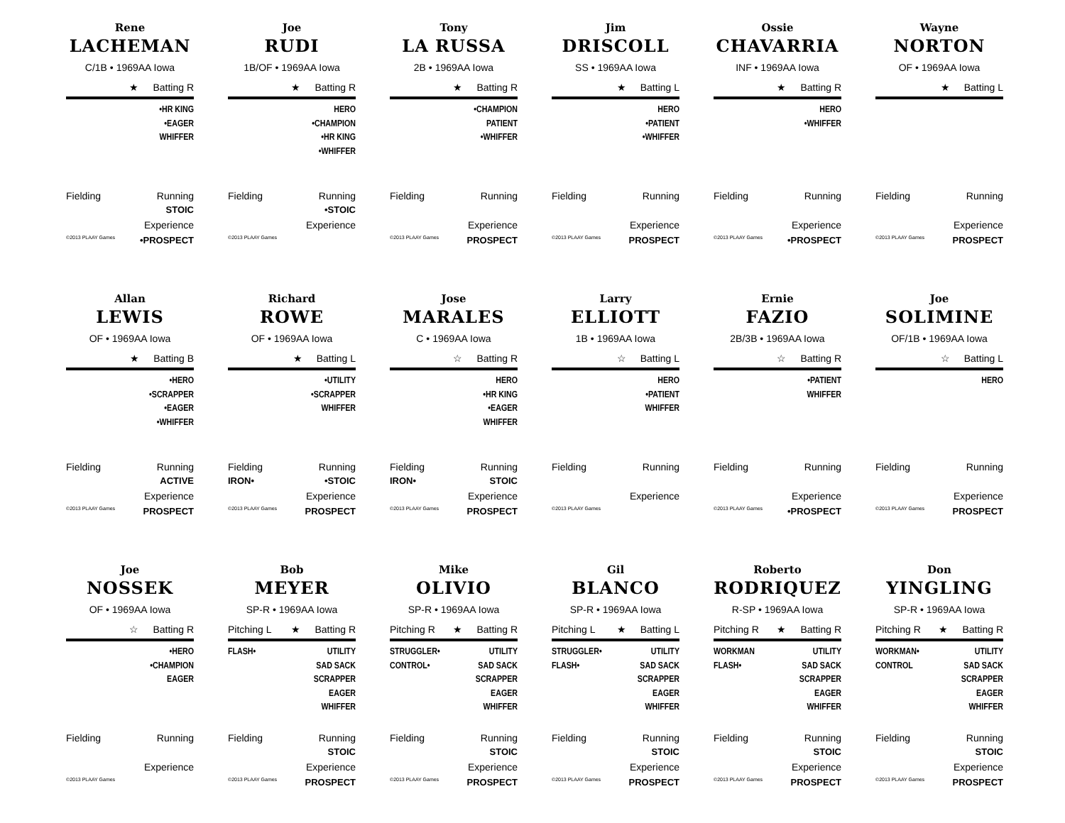Rene
LACHEMAN
C/1B • 1969AA Iowa
★ Batting R
•HR KING
•EAGER
WHIFFER
Fielding Running
STOIC
Experience
©2013 PLAAY Games •PROSPECT
Joe
RUDI
1B/OF • 1969AA Iowa
★ Batting R
HERO
•CHAMPION
•HR KING
•WHIFFER
Fielding Running
•STOIC
Experience
©2013 PLAAY Games
Tony
LA RUSSA
2B • 1969AA Iowa
★ Batting R
•CHAMPION
PATIENT
•WHIFFER
Fielding Running
Experience
©2013 PLAAY Games PROSPECT
Jim
DRISCOLL
SS • 1969AA Iowa
★ Batting L
HERO
•PATIENT
•WHIFFER
Fielding Running
Experience
©2013 PLAAY Games PROSPECT
Ossie
CHAVARRIA
INF • 1969AA Iowa
★ Batting R
HERO
•WHIFFER
Fielding Running
Experience
©2013 PLAAY Games •PROSPECT
Wayne
NORTON
OF • 1969AA Iowa
★ Batting L
Fielding Running
Experience
©2013 PLAAY Games PROSPECT
Allan
LEWIS
OF • 1969AA Iowa
★ Batting B
•HERO
•SCRAPPER
•EAGER
•WHIFFER
Fielding Running
ACTIVE
Experience
©2013 PLAAY Games PROSPECT
Richard
ROWE
OF • 1969AA Iowa
★ Batting L
•UTILITY
•SCRAPPER
WHIFFER
Fielding Running
IRON• •STOIC
Experience
©2013 PLAAY Games PROSPECT
Jose
MARALES
C • 1969AA Iowa
☆ Batting R
HERO
•HR KING
•EAGER
WHIFFER
Fielding Running
IRON• STOIC
Experience
©2013 PLAAY Games PROSPECT
Larry
ELLIOTT
1B • 1969AA Iowa
☆ Batting L
HERO
•PATIENT
WHIFFER
Fielding Running
Experience
©2013 PLAAY Games
Ernie
FAZIO
2B/3B • 1969AA Iowa
☆ Batting R
•PATIENT
WHIFFER
Fielding Running
Experience
©2013 PLAAY Games •PROSPECT
Joe
SOLIMINE
OF/1B • 1969AA Iowa
☆ Batting L
HERO
Fielding Running
Experience
©2013 PLAAY Games PROSPECT
Joe
NOSSEK
OF • 1969AA Iowa
☆ Batting R
•HERO
•CHAMPION
EAGER
Fielding Running
Experience
©2013 PLAAY Games
Bob
MEYER
SP-R • 1969AA Iowa
Pitching L ★ Batting R
FLASH• UTILITY
SAD SACK
SCRAPPER
EAGER
WHIFFER
Fielding Running
STOIC
Experience
©2013 PLAAY Games PROSPECT
Mike
OLIVIO
SP-R • 1969AA Iowa
Pitching R ★ Batting R
STRUGGLER•
CONTROL•
UTILITY
SAD SACK
SCRAPPER
EAGER
WHIFFER
Fielding Running
STOIC
Experience
©2013 PLAAY Games PROSPECT
Gil
BLANCO
SP-R • 1969AA Iowa
Pitching L ★ Batting L
STRUGGLER•
FLASH•
UTILITY
SAD SACK
SCRAPPER
EAGER
WHIFFER
Fielding Running
STOIC
Experience
©2013 PLAAY Games PROSPECT
Roberto
RODRIQUEZ
R-SP • 1969AA Iowa
Pitching R ★ Batting R
WORKMAN
FLASH•
UTILITY
SAD SACK
SCRAPPER
EAGER
WHIFFER
Fielding Running
STOIC
Experience
©2013 PLAAY Games PROSPECT
Don
YINGLING
SP-R • 1969AA Iowa
Pitching R ★ Batting R
WORKMAN•
CONTROL
UTILITY
SAD SACK
SCRAPPER
EAGER
WHIFFER
Fielding Running
STOIC
Experience
©2013 PLAAY Games PROSPECT